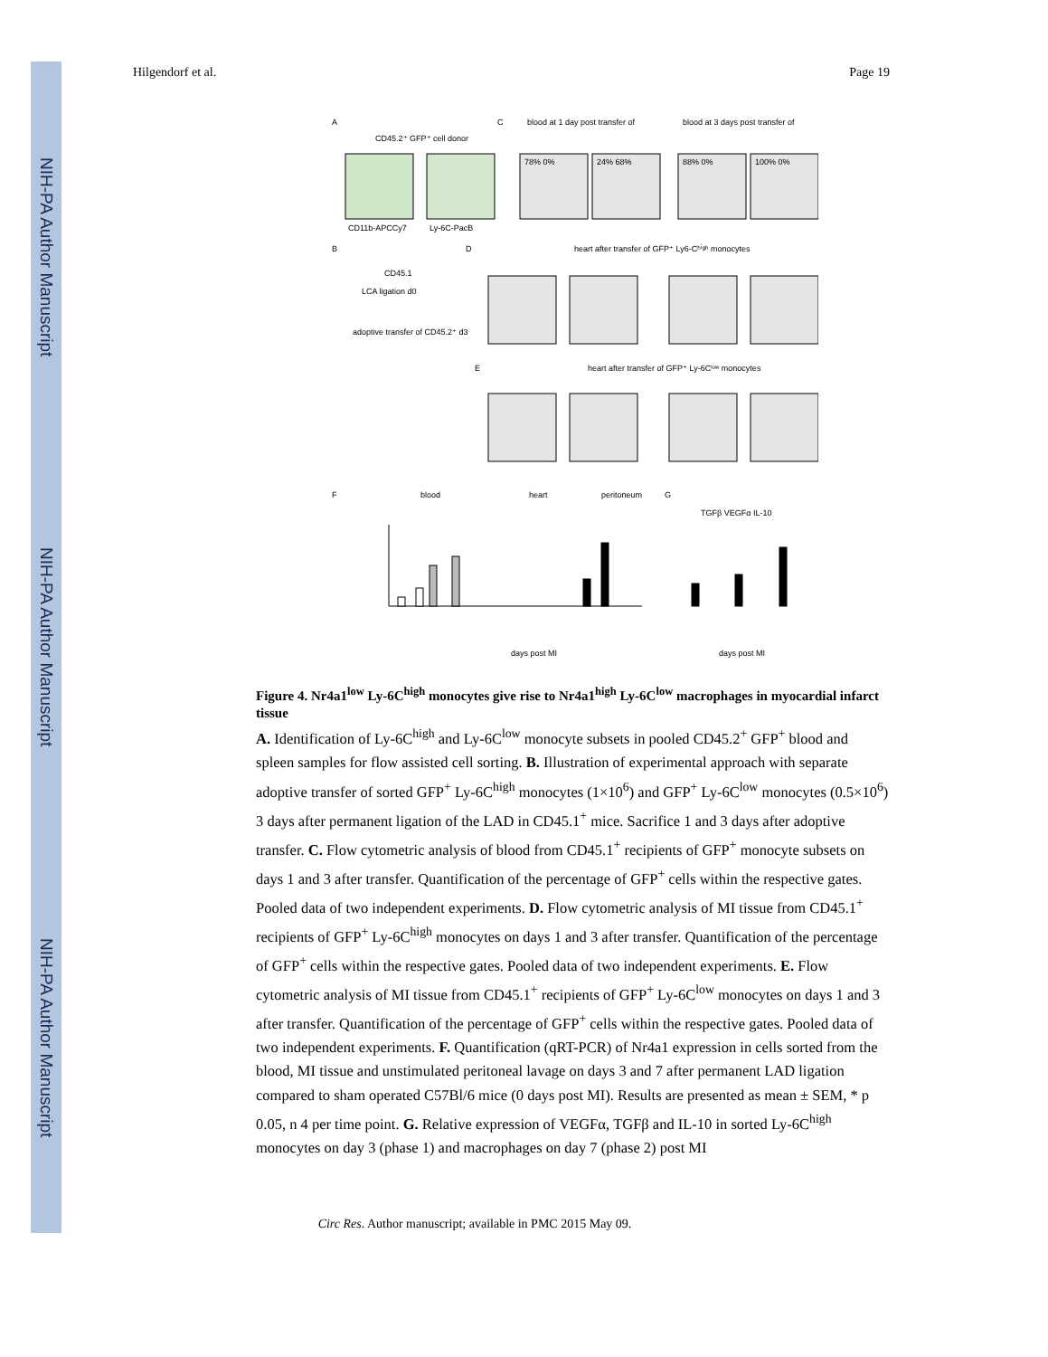NIH-PA Author Manuscript
NIH-PA Author Manuscript
NIH-PA Author Manuscript
Hilgendorf et al. Page 19
A
C
CD45.2⁺ GFP⁺ cell donor
CD11b-APCCy7
Ly-6C-PacB
blood at 1 day post transfer of
blood at 3 days post transfer of
78% 0%
24% 68%
88% 0%
100% 0%
B
D
heart after transfer of GFP⁺ Ly6-Cʰⁱᵍʰ monocytes
CD45.1
LCA ligation d0
adoptive transfer of CD45.2⁺ d3
E
heart after transfer of GFP⁺ Ly-6Cˡᵒʷ monocytes
F
blood
heart
peritoneum
G
TGFβ VEGFα IL-10
days post MI
days post MI
Figure 4. Nr4a1<sup>low</sup> Ly-6C<sup>high</sup> monocytes give rise to Nr4a1<sup>high</sup> Ly-6C<sup>low</sup> macrophages in myocardial infarct tissue
A. Identification of Ly-6C<sup>high</sup> and Ly-6C<sup>low</sup> monocyte subsets in pooled CD45.2<sup>+</sup> GFP<sup>+</sup> blood and spleen samples for flow assisted cell sorting. B. Illustration of experimental approach with separate adoptive transfer of sorted GFP<sup>+</sup> Ly-6C<sup>high</sup> monocytes (1×10<sup>6</sup>) and GFP<sup>+</sup> Ly-6C<sup>low</sup> monocytes (0.5×10<sup>6</sup>) 3 days after permanent ligation of the LAD in CD45.1<sup>+</sup> mice. Sacrifice 1 and 3 days after adoptive transfer. C. Flow cytometric analysis of blood from CD45.1<sup>+</sup> recipients of GFP<sup>+</sup> monocyte subsets on days 1 and 3 after transfer. Quantification of the percentage of GFP<sup>+</sup> cells within the respective gates. Pooled data of two independent experiments. D. Flow cytometric analysis of MI tissue from CD45.1<sup>+</sup> recipients of GFP<sup>+</sup> Ly-6C<sup>high</sup> monocytes on days 1 and 3 after transfer. Quantification of the percentage of GFP<sup>+</sup> cells within the respective gates. Pooled data of two independent experiments. E. Flow cytometric analysis of MI tissue from CD45.1<sup>+</sup> recipients of GFP<sup>+</sup> Ly-6C<sup>low</sup> monocytes on days 1 and 3 after transfer. Quantification of the percentage of GFP<sup>+</sup> cells within the respective gates. Pooled data of two independent experiments. F. Quantification (qRT-PCR) of Nr4a1 expression in cells sorted from the blood, MI tissue and unstimulated peritoneal lavage on days 3 and 7 after permanent LAD ligation compared to sham operated C57Bl/6 mice (0 days post MI). Results are presented as mean ± SEM, * p 0.05, n 4 per time point. G. Relative expression of VEGFα, TGFβ and IL-10 in sorted Ly-6C<sup>high</sup> monocytes on day 3 (phase 1) and macrophages on day 7 (phase 2) post MI
Circ Res. Author manuscript; available in PMC 2015 May 09.